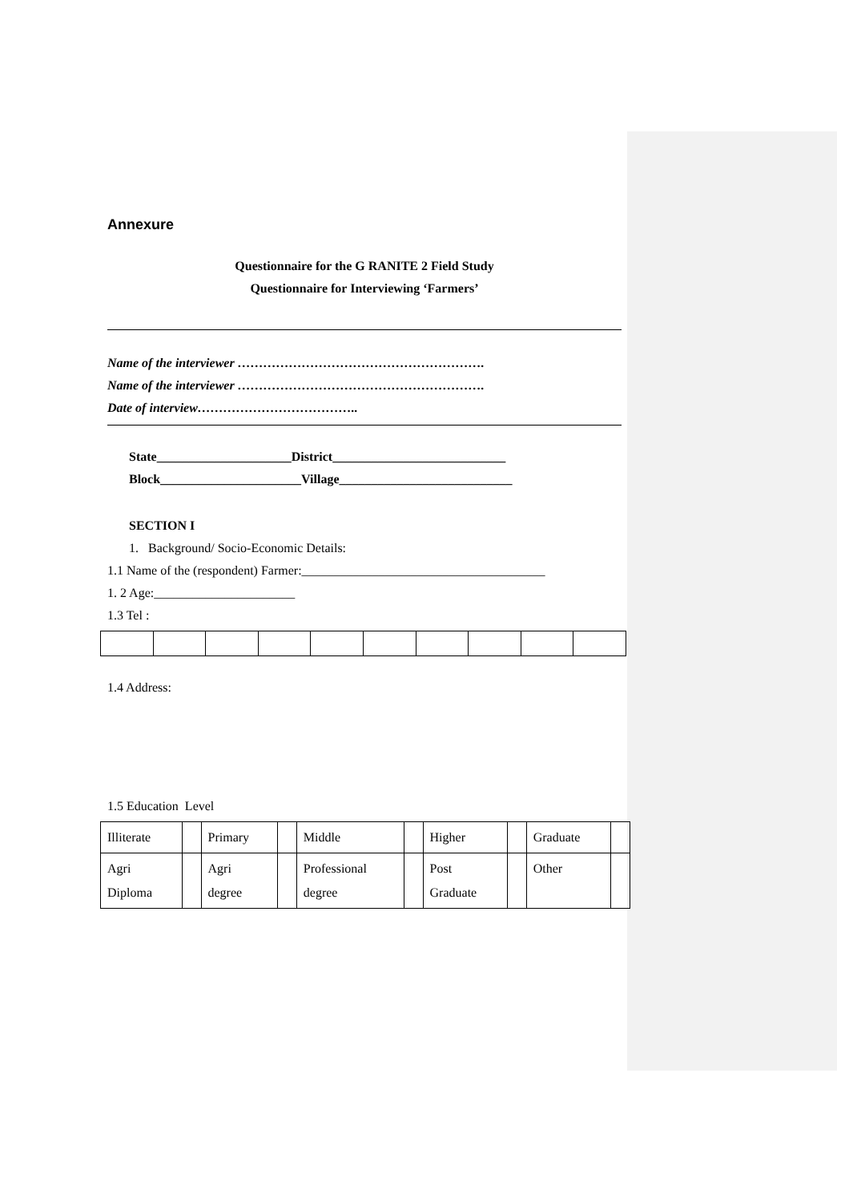Annexure
Questionnaire for the G RANITE 2 Field Study
Questionnaire for Interviewing ‘Farmers’
Name of the interviewer ………………………………………………….
Name of the interviewer ………………………………………………….
Date of interview………………………………..
State_____________________District___________________________
Block______________________Village___________________________
SECTION I
1. Background/ Socio-Economic Details:
1.1 Name of the (respondent) Farmer:______________________________________
1. 2 Age:______________________
1.3 Tel :
1.4 Address:
1.5 Education Level
| Illiterate | | Primary | | Middle | | Higher | | Graduate | |
| Agri Diploma | | Agri degree | | Professional degree | | Post Graduate | | Other | |